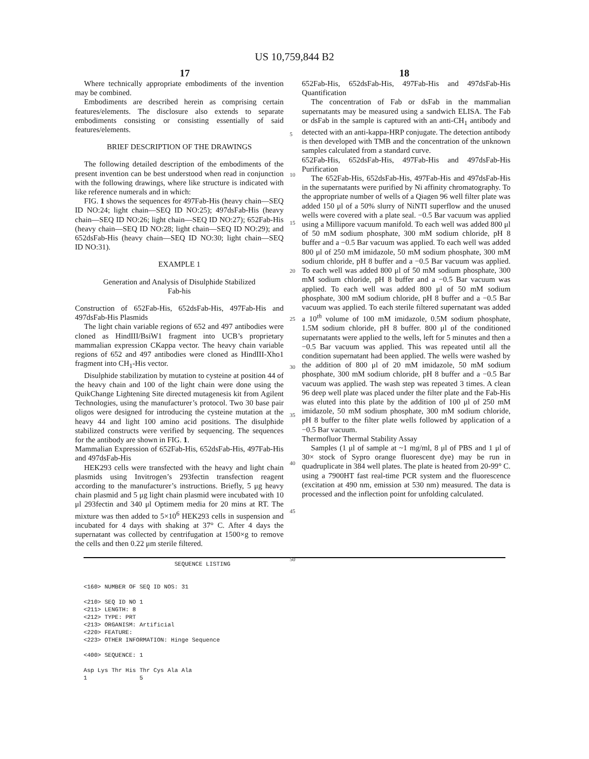US 10,759,844 B2
17 18
Where technically appropriate embodiments of the invention may be combined.
Embodiments are described herein as comprising certain features/elements. The disclosure also extends to separate embodiments consisting or consisting essentially of said features/elements.
BRIEF DESCRIPTION OF THE DRAWINGS
The following detailed description of the embodiments of the present invention can be best understood when read in conjunction with the following drawings, where like structure is indicated with like reference numerals and in which:
FIG. 1 shows the sequences for 497Fab-His (heavy chain—SEQ ID NO:24; light chain—SEQ ID NO:25); 497dsFab-His (heavy chain—SEQ ID NO:26; light chain—SEQ ID NO:27); 652Fab-His (heavy chain—SEQ ID NO:28; light chain—SEQ ID NO:29); and 652dsFab-His (heavy chain—SEQ ID NO:30; light chain—SEQ ID NO:31).
EXAMPLE 1
Generation and Analysis of Disulphide Stabilized
Fab-his
Construction of 652Fab-His, 652dsFab-His, 497Fab-His and 497dsFab-His Plasmids
The light chain variable regions of 652 and 497 antibodies were cloned as HindIII/BsiW1 fragment into UCB’s proprietary mammalian expression CKappa vector. The heavy chain variable regions of 652 and 497 antibodies were cloned as HindIII-Xho1 fragment into CH<sub>1</sub>-His vector.
Disulphide stabilization by mutation to cysteine at position 44 of the heavy chain and 100 of the light chain were done using the QuikChange Lightening Site directed mutagenesis kit from Agilent Technologies, using the manufacturer’s protocol. Two 30 base pair oligos were designed for introducing the cysteine mutation at the heavy 44 and light 100 amino acid positions. The disulphide stabilized constructs were verified by sequencing. The sequences for the antibody are shown in FIG. 1.
Mammalian Expression of 652Fab-His, 652dsFab-His, 497Fab-His and 497dsFab-His
HEK293 cells were transfected with the heavy and light chain plasmids using Invitrogen’s 293fectin transfection reagent according to the manufacturer’s instructions. Briefly, 5 μg heavy chain plasmid and 5 μg light chain plasmid were incubated with 10 μl 293fectin and 340 μl Optimem media for 20 mins at RT. The mixture was then added to 5×10<sup>6</sup> HEK293 cells in suspension and incubated for 4 days with shaking at 37° C. After 4 days the supernatant was collected by centrifugation at 1500×g to remove the cells and then 0.22 μm sterile filtered.
5
10
15
20
25
30
35
40
45
50
652Fab-His, 652dsFab-His, 497Fab-His and 497dsFab-His Quantification
The concentration of Fab or dsFab in the mammalian supernatants may be measured using a sandwich ELISA. The Fab or dsFab in the sample is captured with an anti-CH<sub>1</sub> antibody and detected with an anti-kappa-HRP conjugate. The detection antibody is then developed with TMB and the concentration of the unknown samples calculated from a standard curve.
652Fab-His, 652dsFab-His, 497Fab-His and 497dsFab-His Purification
The 652Fab-His, 652dsFab-His, 497Fab-His and 497dsFab-His in the supernatants were purified by Ni affinity chromatography. To the appropriate number of wells of a Qiagen 96 well filter plate was added 150 μl of a 50% slurry of NiNTI superflow and the unused wells were covered with a plate seal. −0.5 Bar vacuum was applied using a Millipore vacuum manifold. To each well was added 800 μl of 50 mM sodium phosphate, 300 mM sodium chloride, pH 8 buffer and a −0.5 Bar vacuum was applied. To each well was added 800 μl of 250 mM imidazole, 50 mM sodium phosphate, 300 mM sodium chloride, pH 8 buffer and a −0.5 Bar vacuum was applied. To each well was added 800 μl of 50 mM sodium phosphate, 300 mM sodium chloride, pH 8 buffer and a −0.5 Bar vacuum was applied. To each well was added 800 μl of 50 mM sodium phosphate, 300 mM sodium chloride, pH 8 buffer and a −0.5 Bar vacuum was applied. To each sterile filtered supernatant was added a 10<sup>th</sup> volume of 100 mM imidazole, 0.5M sodium phosphate, 1.5M sodium chloride, pH 8 buffer. 800 μl of the conditioned supernatants were applied to the wells, left for 5 minutes and then a −0.5 Bar vacuum was applied. This was repeated until all the condition supernatant had been applied. The wells were washed by the addition of 800 μl of 20 mM imidazole, 50 mM sodium phosphate, 300 mM sodium chloride, pH 8 buffer and a −0.5 Bar vacuum was applied. The wash step was repeated 3 times. A clean 96 deep well plate was placed under the filter plate and the Fab-His was eluted into this plate by the addition of 100 μl of 250 mM imidazole, 50 mM sodium phosphate, 300 mM sodium chloride, pH 8 buffer to the filter plate wells followed by application of a −0.5 Bar vacuum.
Thermofluor Thermal Stability Assay
Samples (1 μl of sample at ~1 mg/ml, 8 μl of PBS and 1 μl of 30× stock of Sypro orange fluorescent dye) may be run in quadruplicate in 384 well plates. The plate is heated from 20-99° C. using a 7900HT fast real-time PCR system and the fluorescence (excitation at 490 nm, emission at 530 nm) measured. The data is processed and the inflection point for unfolding calculated.
                          SEQUENCE LISTING


<160> NUMBER OF SEQ ID NOS: 31

<210> SEQ ID NO 1
<211> LENGTH: 8
<212> TYPE: PRT
<213> ORGANISM: Artificial
<220> FEATURE:
<223> OTHER INFORMATION: Hinge Sequence

<400> SEQUENCE: 1

Asp Lys Thr His Thr Cys Ala Ala
1               5